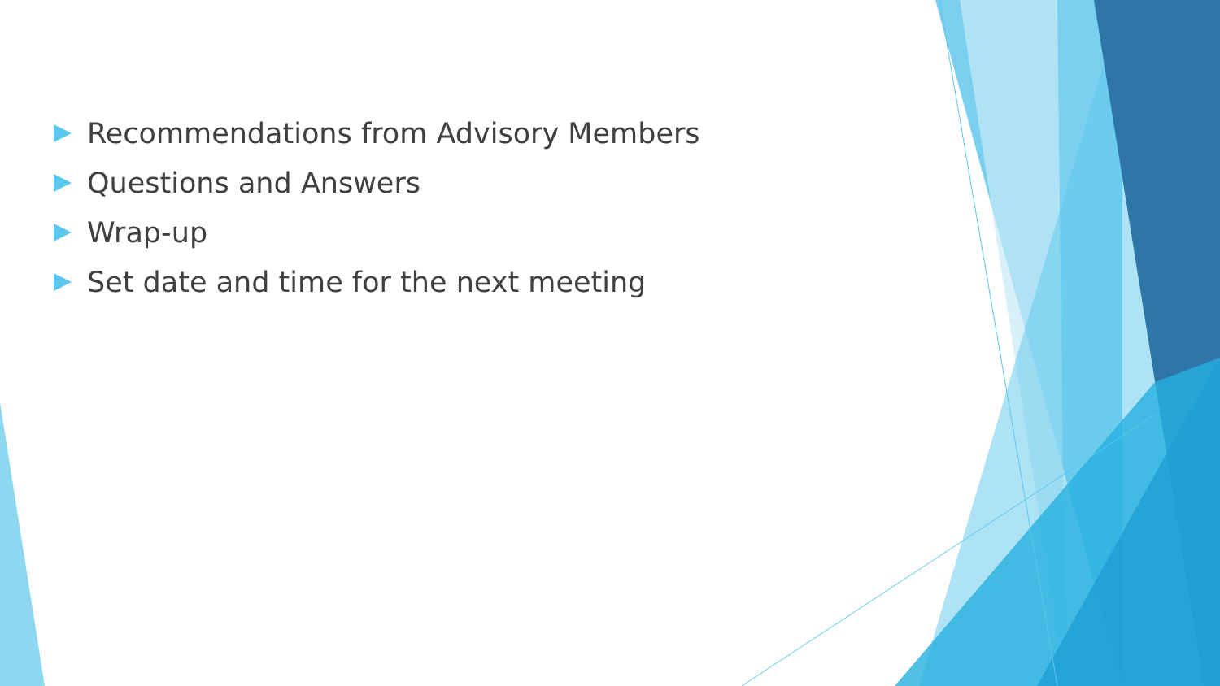Recommendations from Advisory Members
Questions and Answers
Wrap-up
Set date and time for the next meeting